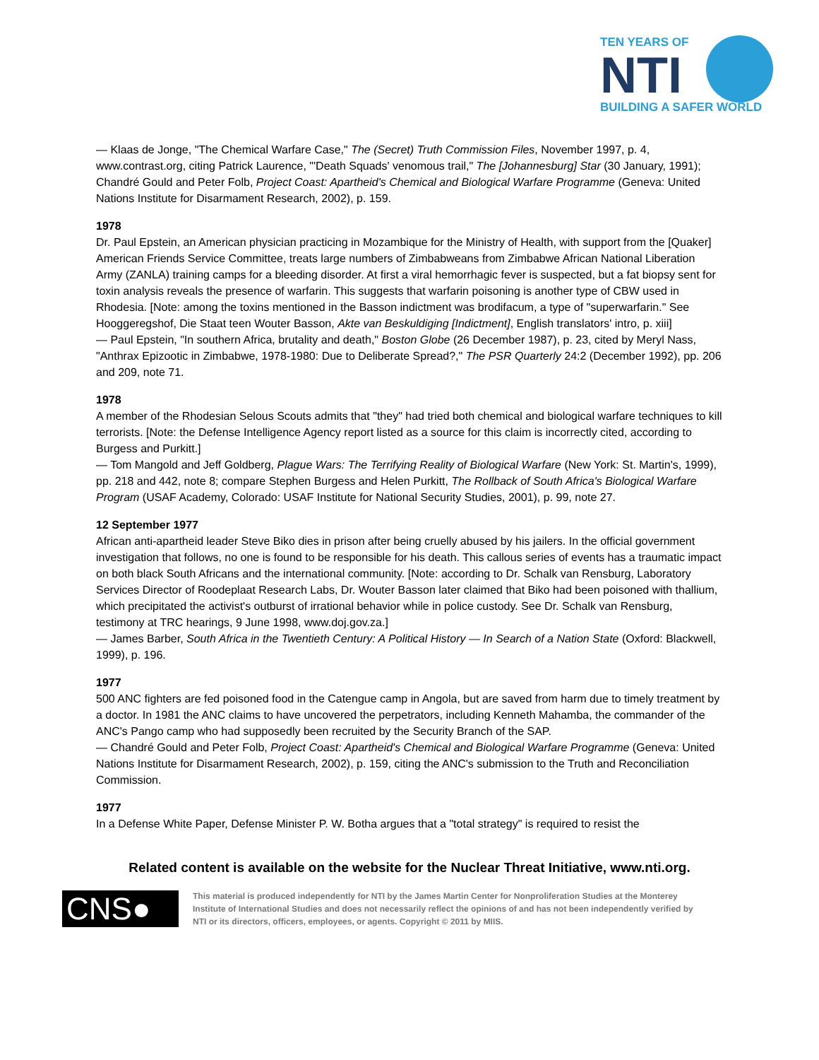TEN YEARS OF
NTI
BUILDING A SAFER WORLD
— Klaas de Jonge, "The Chemical Warfare Case," The (Secret) Truth Commission Files, November 1997, p. 4, www.contrast.org, citing Patrick Laurence, "'Death Squads' venomous trail," The [Johannesburg] Star (30 January, 1991); Chandré Gould and Peter Folb, Project Coast: Apartheid's Chemical and Biological Warfare Programme (Geneva: United Nations Institute for Disarmament Research, 2002), p. 159.
1978
Dr. Paul Epstein, an American physician practicing in Mozambique for the Ministry of Health, with support from the [Quaker] American Friends Service Committee, treats large numbers of Zimbabweans from Zimbabwe African National Liberation Army (ZANLA) training camps for a bleeding disorder. At first a viral hemorrhagic fever is suspected, but a fat biopsy sent for toxin analysis reveals the presence of warfarin. This suggests that warfarin poisoning is another type of CBW used in Rhodesia. [Note: among the toxins mentioned in the Basson indictment was brodifacum, a type of "superwarfarin." See Hooggeregshof, Die Staat teen Wouter Basson, Akte van Beskuldiging [Indictment], English translators' intro, p. xiii]
— Paul Epstein, "In southern Africa, brutality and death," Boston Globe (26 December 1987), p. 23, cited by Meryl Nass, "Anthrax Epizootic in Zimbabwe, 1978-1980: Due to Deliberate Spread?," The PSR Quarterly 24:2 (December 1992), pp. 206 and 209, note 71.
1978
A member of the Rhodesian Selous Scouts admits that "they" had tried both chemical and biological warfare techniques to kill terrorists. [Note: the Defense Intelligence Agency report listed as a source for this claim is incorrectly cited, according to Burgess and Purkitt.]
— Tom Mangold and Jeff Goldberg, Plague Wars: The Terrifying Reality of Biological Warfare (New York: St. Martin's, 1999), pp. 218 and 442, note 8; compare Stephen Burgess and Helen Purkitt, The Rollback of South Africa's Biological Warfare Program (USAF Academy, Colorado: USAF Institute for National Security Studies, 2001), p. 99, note 27.
12 September 1977
African anti-apartheid leader Steve Biko dies in prison after being cruelly abused by his jailers. In the official government investigation that follows, no one is found to be responsible for his death. This callous series of events has a traumatic impact on both black South Africans and the international community. [Note: according to Dr. Schalk van Rensburg, Laboratory Services Director of Roodeplaat Research Labs, Dr. Wouter Basson later claimed that Biko had been poisoned with thallium, which precipitated the activist's outburst of irrational behavior while in police custody. See Dr. Schalk van Rensburg, testimony at TRC hearings, 9 June 1998, www.doj.gov.za.]
— James Barber, South Africa in the Twentieth Century: A Political History — In Search of a Nation State (Oxford: Blackwell, 1999), p. 196.
1977
500 ANC fighters are fed poisoned food in the Catengue camp in Angola, but are saved from harm due to timely treatment by a doctor. In 1981 the ANC claims to have uncovered the perpetrators, including Kenneth Mahamba, the commander of the ANC's Pango camp who had supposedly been recruited by the Security Branch of the SAP.
— Chandré Gould and Peter Folb, Project Coast: Apartheid's Chemical and Biological Warfare Programme (Geneva: United Nations Institute for Disarmament Research, 2002), p. 159, citing the ANC's submission to the Truth and Reconciliation Commission.
1977
In a Defense White Paper, Defense Minister P. W. Botha argues that a "total strategy" is required to resist the
Related content is available on the website for the Nuclear Threat Initiative, www.nti.org.
CNS●
This material is produced independently for NTI by the James Martin Center for Nonproliferation Studies at the Monterey Institute of International Studies and does not necessarily reflect the opinions of and has not been independently verified by NTI or its directors, officers, employees, or agents. Copyright © 2011 by MIIS.